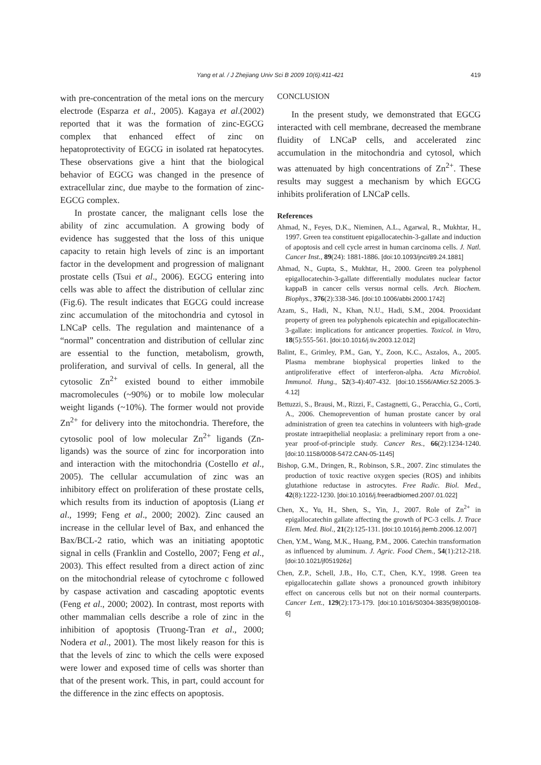Yang et al. / J Zhejiang Univ Sci B 2009 10(6):411-421
419
with pre-concentration of the metal ions on the mercury electrode (Esparza et al., 2005). Kagaya et al.(2002) reported that it was the formation of zinc-EGCG complex that enhanced effect of zinc on hepatoprotectivity of EGCG in isolated rat hepatocytes. These observations give a hint that the biological behavior of EGCG was changed in the presence of extracellular zinc, due maybe to the formation of zinc-EGCG complex.
In prostate cancer, the malignant cells lose the ability of zinc accumulation. A growing body of evidence has suggested that the loss of this unique capacity to retain high levels of zinc is an important factor in the development and progression of malignant prostate cells (Tsui et al., 2006). EGCG entering into cells was able to affect the distribution of cellular zinc (Fig.6). The result indicates that EGCG could increase zinc accumulation of the mitochondria and cytosol in LNCaP cells. The regulation and maintenance of a “normal” concentration and distribution of cellular zinc are essential to the function, metabolism, growth, proliferation, and survival of cells. In general, all the cytosolic Zn<sup>2+</sup> existed bound to either immobile macromolecules (~90%) or to mobile low molecular weight ligands (~10%). The former would not provide Zn<sup>2+</sup> for delivery into the mitochondria. Therefore, the cytosolic pool of low molecular Zn<sup>2+</sup> ligands (Zn-ligands) was the source of zinc for incorporation into and interaction with the mitochondria (Costello et al., 2005). The cellular accumulation of zinc was an inhibitory effect on proliferation of these prostate cells, which results from its induction of apoptosis (Liang et al., 1999; Feng et al., 2000; 2002). Zinc caused an increase in the cellular level of Bax, and enhanced the Bax/BCL-2 ratio, which was an initiating apoptotic signal in cells (Franklin and Costello, 2007; Feng et al., 2003). This effect resulted from a direct action of zinc on the mitochondrial release of cytochrome c followed by caspase activation and cascading apoptotic events (Feng et al., 2000; 2002). In contrast, most reports with other mammalian cells describe a role of zinc in the inhibition of apoptosis (Truong-Tran et al., 2000; Nodera et al., 2001). The most likely reason for this is that the levels of zinc to which the cells were exposed were lower and exposed time of cells was shorter than that of the present work. This, in part, could account for the difference in the zinc effects on apoptosis.
CONCLUSION
In the present study, we demonstrated that EGCG interacted with cell membrane, decreased the membrane fluidity of LNCaP cells, and accelerated zinc accumulation in the mitochondria and cytosol, which was attenuated by high concentrations of Zn<sup>2+</sup>. These results may suggest a mechanism by which EGCG inhibits proliferation of LNCaP cells.
References
Ahmad, N., Feyes, D.K., Nieminen, A.L., Agarwal, R., Mukhtar, H., 1997. Green tea constituent epigallocatechin-3-gallate and induction of apoptosis and cell cycle arrest in human carcinoma cells. J. Natl. Cancer Inst., 89(24): 1881-1886. [doi:10.1093/jnci/89.24.1881]
Ahmad, N., Gupta, S., Mukhtar, H., 2000. Green tea polyphenol epigallocatechin-3-gallate differentially modulates nuclear factor kappaB in cancer cells versus normal cells. Arch. Biochem. Biophys., 376(2):338-346. [doi:10.1006/abbi.2000.1742]
Azam, S., Hadi, N., Khan, N.U., Hadi, S.M., 2004. Prooxidant property of green tea polyphenols epicatechin and epigallocatechin-3-gallate: implications for anticancer properties. Toxicol. in Vitro, 18(5):555-561. [doi:10.1016/j.tiv.2003.12.012]
Balint, E., Grimley, P.M., Gan, Y., Zoon, K.C., Aszalos, A., 2005. Plasma membrane biophysical properties linked to the antiproliferative effect of interferon-alpha. Acta Microbiol. Immunol. Hung., 52(3-4):407-432. [doi:10.1556/AMicr.52.2005.3-4.12]
Bettuzzi, S., Brausi, M., Rizzi, F., Castagnetti, G., Peracchia, G., Corti, A., 2006. Chemoprevention of human prostate cancer by oral administration of green tea catechins in volunteers with high-grade prostate intraepithelial neoplasia: a preliminary report from a one-year proof-of-principle study. Cancer Res., 66(2):1234-1240. [doi:10.1158/0008-5472.CAN-05-1145]
Bishop, G.M., Dringen, R., Robinson, S.R., 2007. Zinc stimulates the production of toxic reactive oxygen species (ROS) and inhibits glutathione reductase in astrocytes. Free Radic. Biol. Med., 42(8):1222-1230. [doi:10.1016/j.freeradbiomed.2007.01.022]
Chen, X., Yu, H., Shen, S., Yin, J., 2007. Role of Zn<sup>2+</sup> in epigallocatechin gallate affecting the growth of PC-3 cells. J. Trace Elem. Med. Biol., 21(2):125-131. [doi:10.1016/j.jtemb.2006.12.007]
Chen, Y.M., Wang, M.K., Huang, P.M., 2006. Catechin transformation as influenced by aluminum. J. Agric. Food Chem., 54(1):212-218. [doi:10.1021/jf051926z]
Chen, Z.P., Schell, J.B., Ho, C.T., Chen, K.Y., 1998. Green tea epigallocatechin gallate shows a pronounced growth inhibitory effect on cancerous cells but not on their normal counterparts. Cancer Lett., 129(2):173-179. [doi:10.1016/S0304-3835(98)00108-6]